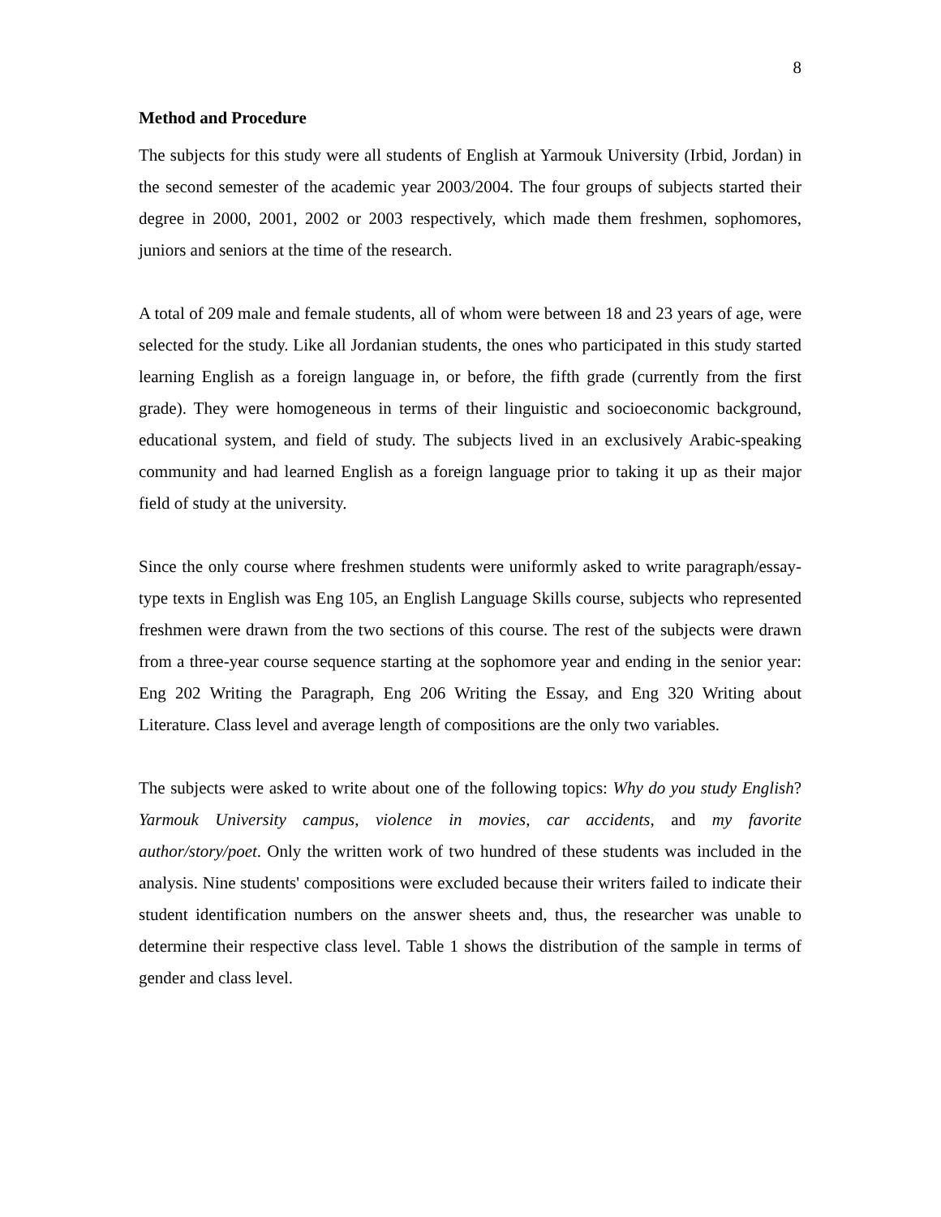8
Method and Procedure
The subjects for this study were all students of English at Yarmouk University (Irbid, Jordan) in the second semester of the academic year 2003/2004. The four groups of subjects started their degree in 2000, 2001, 2002 or 2003 respectively, which made them freshmen, sophomores, juniors and seniors at the time of the research.
A total of 209 male and female students, all of whom were between 18 and 23 years of age, were selected for the study. Like all Jordanian students, the ones who participated in this study started learning English as a foreign language in, or before, the fifth grade (currently from the first grade). They were homogeneous in terms of their linguistic and socioeconomic background, educational system, and field of study. The subjects lived in an exclusively Arabic-speaking community and had learned English as a foreign language prior to taking it up as their major field of study at the university.
Since the only course where freshmen students were uniformly asked to write paragraph/essay-type texts in English was Eng 105, an English Language Skills course, subjects who represented freshmen were drawn from the two sections of this course. The rest of the subjects were drawn from a three-year course sequence starting at the sophomore year and ending in the senior year: Eng 202 Writing the Paragraph, Eng 206 Writing the Essay, and Eng 320 Writing about Literature. Class level and average length of compositions are the only two variables.
The subjects were asked to write about one of the following topics: Why do you study English? Yarmouk University campus, violence in movies, car accidents, and my favorite author/story/poet. Only the written work of two hundred of these students was included in the analysis. Nine students' compositions were excluded because their writers failed to indicate their student identification numbers on the answer sheets and, thus, the researcher was unable to determine their respective class level. Table 1 shows the distribution of the sample in terms of gender and class level.